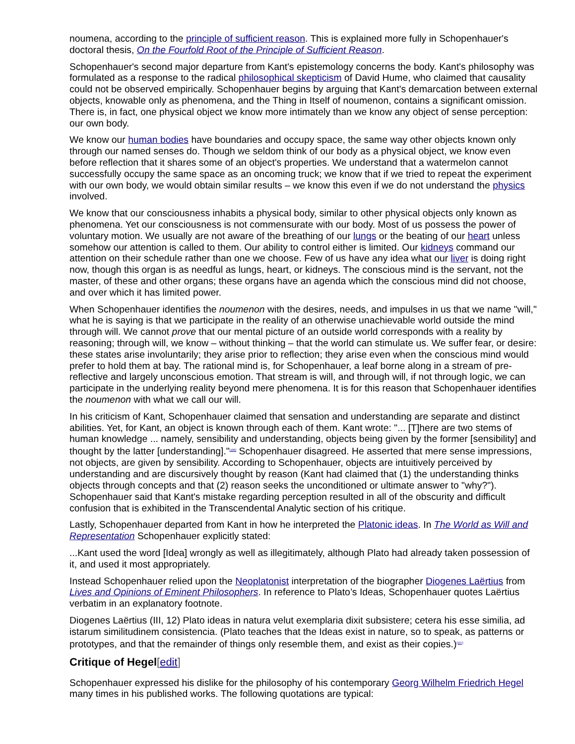noumena, according to the principle of sufficient reason. This is explained more fully in Schopenhauer's doctoral thesis, On the Fourfold Root of the Principle of Sufficient Reason.
Schopenhauer's second major departure from Kant's epistemology concerns the body. Kant's philosophy was formulated as a response to the radical philosophical skepticism of David Hume, who claimed that causality could not be observed empirically. Schopenhauer begins by arguing that Kant's demarcation between external objects, knowable only as phenomena, and the Thing in Itself of noumenon, contains a significant omission. There is, in fact, one physical object we know more intimately than we know any object of sense perception: our own body.
We know our human bodies have boundaries and occupy space, the same way other objects known only through our named senses do. Though we seldom think of our body as a physical object, we know even before reflection that it shares some of an object's properties. We understand that a watermelon cannot successfully occupy the same space as an oncoming truck; we know that if we tried to repeat the experiment with our own body, we would obtain similar results – we know this even if we do not understand the physics involved.
We know that our consciousness inhabits a physical body, similar to other physical objects only known as phenomena. Yet our consciousness is not commensurate with our body. Most of us possess the power of voluntary motion. We usually are not aware of the breathing of our lungs or the beating of our heart unless somehow our attention is called to them. Our ability to control either is limited. Our kidneys command our attention on their schedule rather than one we choose. Few of us have any idea what our liver is doing right now, though this organ is as needful as lungs, heart, or kidneys. The conscious mind is the servant, not the master, of these and other organs; these organs have an agenda which the conscious mind did not choose, and over which it has limited power.
When Schopenhauer identifies the noumenon with the desires, needs, and impulses in us that we name "will," what he is saying is that we participate in the reality of an otherwise unachievable world outside the mind through will. We cannot prove that our mental picture of an outside world corresponds with a reality by reasoning; through will, we know – without thinking – that the world can stimulate us. We suffer fear, or desire: these states arise involuntarily; they arise prior to reflection; they arise even when the conscious mind would prefer to hold them at bay. The rational mind is, for Schopenhauer, a leaf borne along in a stream of pre-reflective and largely unconscious emotion. That stream is will, and through will, if not through logic, we can participate in the underlying reality beyond mere phenomena. It is for this reason that Schopenhauer identifies the noumenon with what we call our will.
In his criticism of Kant, Schopenhauer claimed that sensation and understanding are separate and distinct abilities. Yet, for Kant, an object is known through each of them. Kant wrote: "... [T]here are two stems of human knowledge ... namely, sensibility and understanding, objects being given by the former [sensibility] and thought by the latter [understanding]."<sup>[106]</sup> Schopenhauer disagreed. He asserted that mere sense impressions, not objects, are given by sensibility. According to Schopenhauer, objects are intuitively perceived by understanding and are discursively thought by reason (Kant had claimed that (1) the understanding thinks objects through concepts and that (2) reason seeks the unconditioned or ultimate answer to "why?"). Schopenhauer said that Kant's mistake regarding perception resulted in all of the obscurity and difficult confusion that is exhibited in the Transcendental Analytic section of his critique.
Lastly, Schopenhauer departed from Kant in how he interpreted the Platonic ideas. In The World as Will and Representation Schopenhauer explicitly stated:
...Kant used the word [Idea] wrongly as well as illegitimately, although Plato had already taken possession of it, and used it most appropriately.
Instead Schopenhauer relied upon the Neoplatonist interpretation of the biographer Diogenes Laërtius from Lives and Opinions of Eminent Philosophers. In reference to Plato’s Ideas, Schopenhauer quotes Laërtius verbatim in an explanatory footnote.
Diogenes Laërtius (III, 12) Plato ideas in natura velut exemplaria dixit subsistere; cetera his esse similia, ad istarum similitudinem consistencia. (Plato teaches that the Ideas exist in nature, so to speak, as patterns or prototypes, and that the remainder of things only resemble them, and exist as their copies.)<sup>[107]</sup>
Critique of Hegel[edit]
Schopenhauer expressed his dislike for the philosophy of his contemporary Georg Wilhelm Friedrich Hegel many times in his published works. The following quotations are typical: